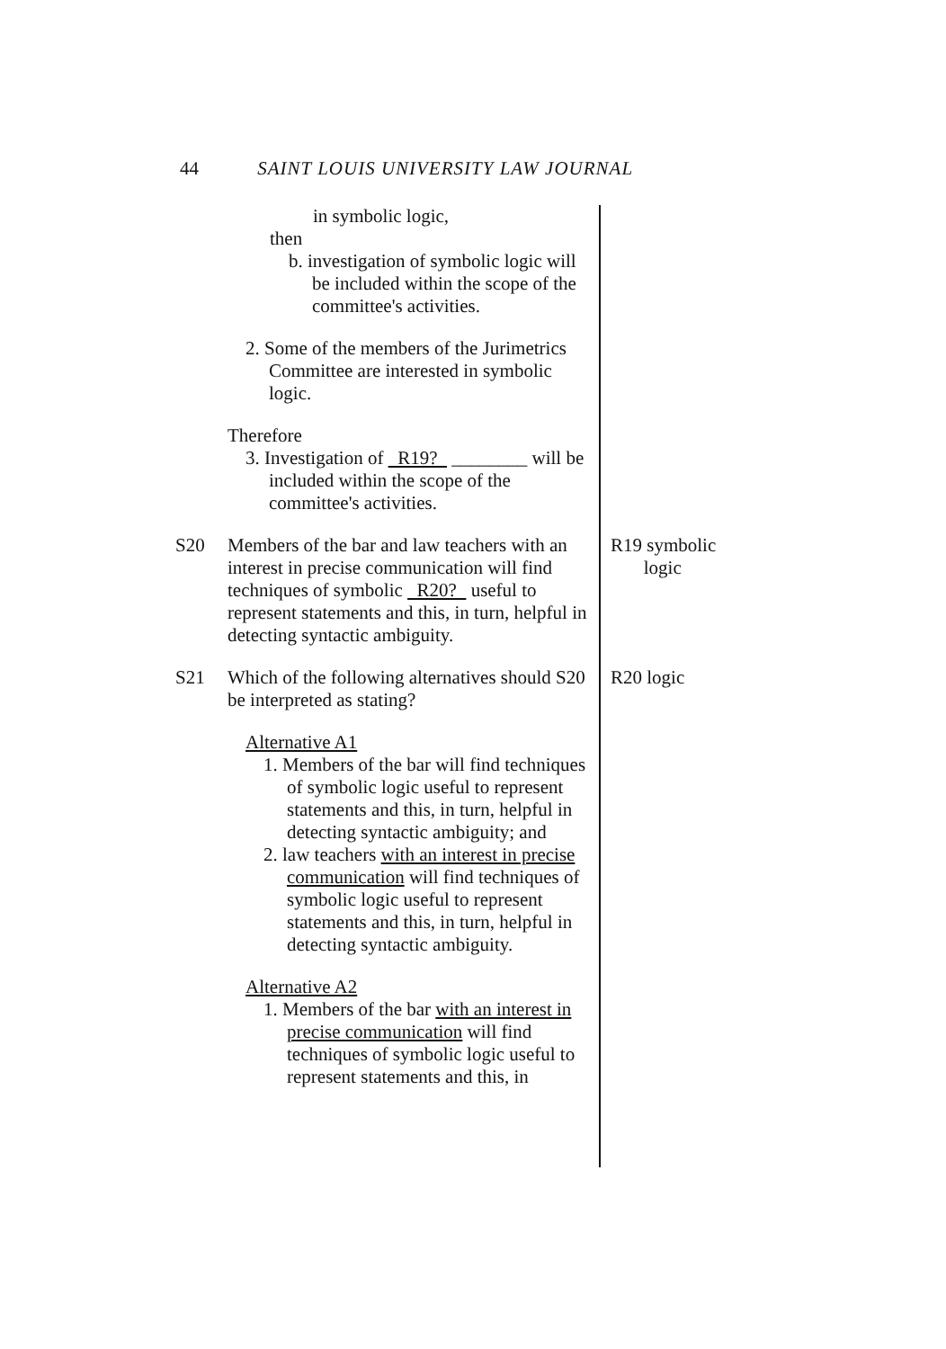44 SAINT LOUIS UNIVERSITY LAW JOURNAL
in symbolic logic,
then
b. investigation of symbolic logic will be included within the scope of the committee's activities.
2. Some of the members of the Jurimetrics Committee are interested in symbolic logic.
Therefore
3. Investigation of R19? ________ will be included within the scope of the committee's activities.
S20 Members of the bar and law teachers with an interest in precise communication will find techniques of symbolic R20? useful to represent statements and this, in turn, helpful in detecting syntactic ambiguity.
R19 symbolic
logic
S21 Which of the following alternatives should S20 be interpreted as stating?
Alternative A1
1. Members of the bar will find techniques of symbolic logic useful to represent statements and this, in turn, helpful in detecting syntactic ambiguity; and
2. law teachers with an interest in precise communication will find techniques of symbolic logic useful to represent statements and this, in turn, helpful in detecting syntactic ambiguity.
Alternative A2
1. Members of the bar with an interest in precise communication will find techniques of symbolic logic useful to represent statements and this, in
R20 logic